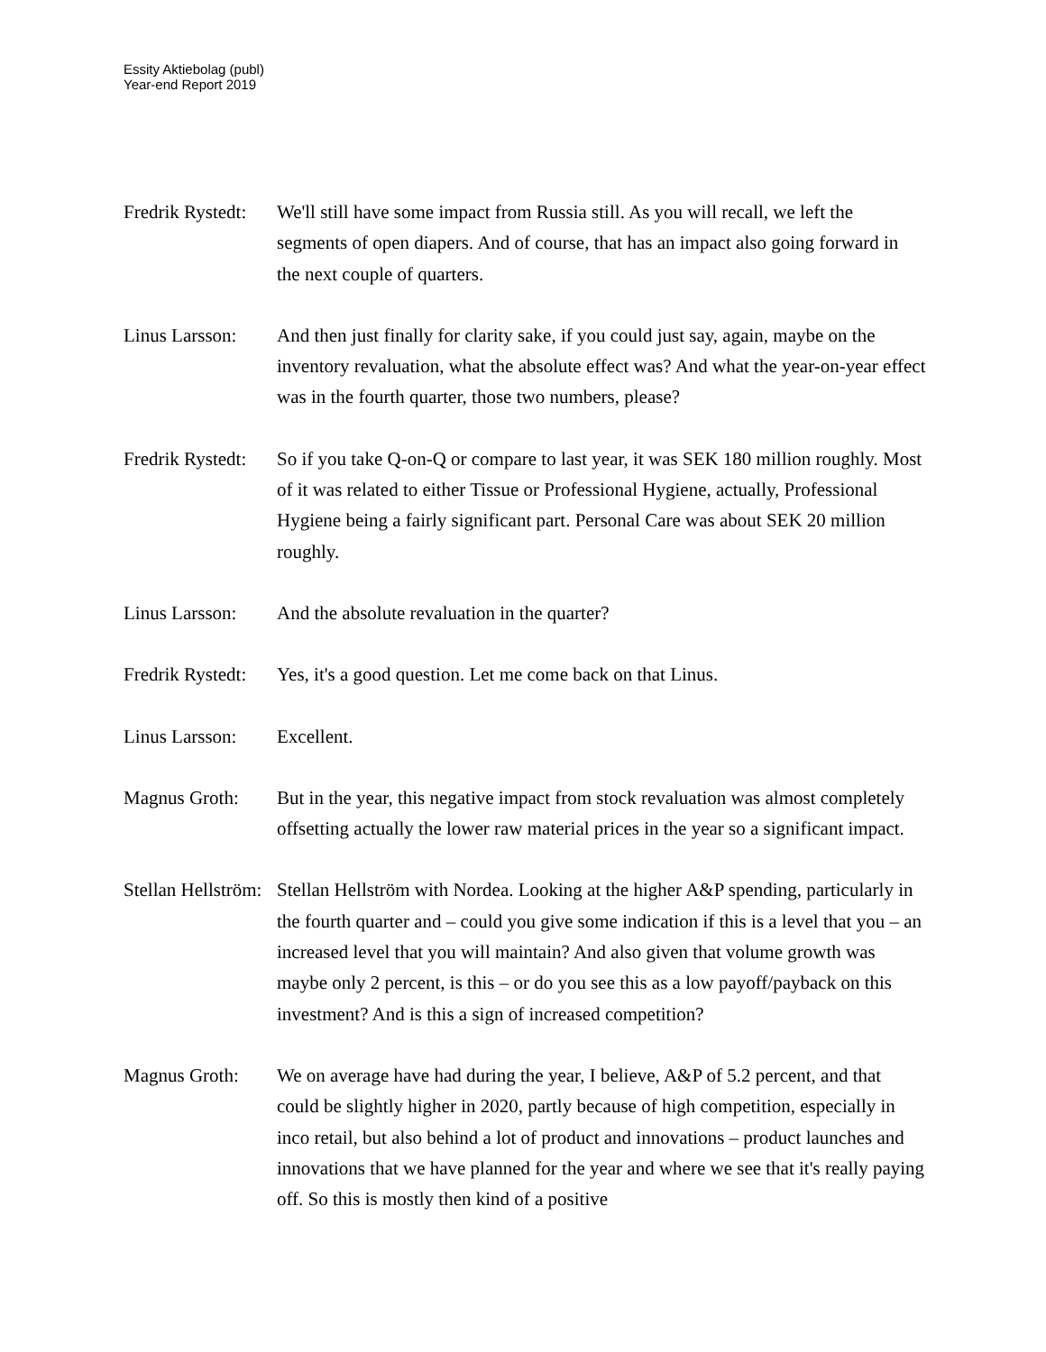Essity Aktiebolag (publ)
Year-end Report 2019
Fredrik Rystedt:
We'll still have some impact from Russia still. As you will recall, we left the segments of open diapers. And of course, that has an impact also going forward in the next couple of quarters.
Linus Larsson:
And then just finally for clarity sake, if you could just say, again, maybe on the inventory revaluation, what the absolute effect was? And what the year-on-year effect was in the fourth quarter, those two numbers, please?
Fredrik Rystedt:
So if you take Q-on-Q or compare to last year, it was SEK 180 million roughly. Most of it was related to either Tissue or Professional Hygiene, actually, Professional Hygiene being a fairly significant part. Personal Care was about SEK 20 million roughly.
Linus Larsson:
And the absolute revaluation in the quarter?
Fredrik Rystedt:
Yes, it's a good question. Let me come back on that Linus.
Linus Larsson:
Excellent.
Magnus Groth: But in the year, this negative impact from stock revaluation was almost completely offsetting actually the lower raw material prices in the year so a significant impact.
Stellan Hellström:
Stellan Hellström with Nordea. Looking at the higher A&P spending, particularly in the fourth quarter and – could you give some indication if this is a level that you – an increased level that you will maintain? And also given that volume growth was maybe only 2 percent, is this – or do you see this as a low payoff/payback on this investment? And is this a sign of increased competition?
Magnus Groth: We on average have had during the year, I believe, A&P of 5.2 percent, and that could be slightly higher in 2020, partly because of high competition, especially in inco retail, but also behind a lot of product and innovations – product launches and innovations that we have planned for the year and where we see that it's really paying off. So this is mostly then kind of a positive